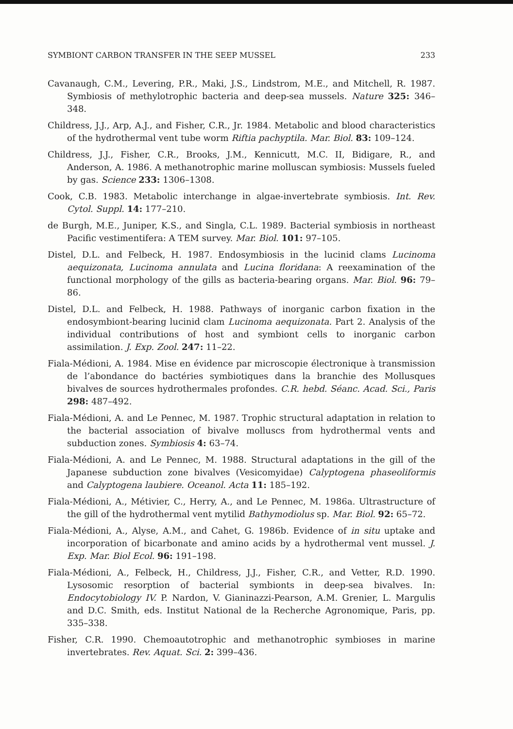SYMBIONT CARBON TRANSFER IN THE SEEP MUSSEL 233
Cavanaugh, C.M., Levering, P.R., Maki, J.S., Lindstrom, M.E., and Mitchell, R. 1987. Symbiosis of methylotrophic bacteria and deep-sea mussels. Nature 325: 346–348.
Childress, J.J., Arp, A.J., and Fisher, C.R., Jr. 1984. Metabolic and blood characteristics of the hydrothermal vent tube worm Riftia pachyptila. Mar. Biol. 83: 109–124.
Childress, J.J., Fisher, C.R., Brooks, J.M., Kennicutt, M.C. II, Bidigare, R., and Anderson, A. 1986. A methanotrophic marine molluscan symbiosis: Mussels fueled by gas. Science 233: 1306–1308.
Cook, C.B. 1983. Metabolic interchange in algae-invertebrate symbiosis. Int. Rev. Cytol. Suppl. 14: 177–210.
de Burgh, M.E., Juniper, K.S., and Singla, C.L. 1989. Bacterial symbiosis in northeast Pacific vestimentifera: A TEM survey. Mar. Biol. 101: 97–105.
Distel, D.L. and Felbeck, H. 1987. Endosymbiosis in the lucinid clams Lucinoma aequizonata, Lucinoma annulata and Lucina floridana: A reexamination of the functional morphology of the gills as bacteria-bearing organs. Mar. Biol. 96: 79–86.
Distel, D.L. and Felbeck, H. 1988. Pathways of inorganic carbon fixation in the endosymbiont-bearing lucinid clam Lucinoma aequizonata. Part 2. Analysis of the individual contributions of host and symbiont cells to inorganic carbon assimilation. J. Exp. Zool. 247: 11–22.
Fiala-Médioni, A. 1984. Mise en évidence par microscopie électronique à transmission de l’abondance do bactéries symbiotiques dans la branchie des Mollusques bivalves de sources hydrothermales profondes. C.R. hebd. Séanc. Acad. Sci., Paris 298: 487–492.
Fiala-Médioni, A. and Le Pennec, M. 1987. Trophic structural adaptation in relation to the bacterial association of bivalve molluscs from hydrothermal vents and subduction zones. Symbiosis 4: 63–74.
Fiala-Médioni, A. and Le Pennec, M. 1988. Structural adaptations in the gill of the Japanese subduction zone bivalves (Vesicomyidae) Calyptogena phaseoliformis and Calyptogena laubiere. Oceanol. Acta 11: 185–192.
Fiala-Médioni, A., Métivier, C., Herry, A., and Le Pennec, M. 1986a. Ultrastructure of the gill of the hydrothermal vent mytilid Bathymodiolus sp. Mar. Biol. 92: 65–72.
Fiala-Médioni, A., Alyse, A.M., and Cahet, G. 1986b. Evidence of in situ uptake and incorporation of bicarbonate and amino acids by a hydrothermal vent mussel. J. Exp. Mar. Biol Ecol. 96: 191–198.
Fiala-Médioni, A., Felbeck, H., Childress, J.J., Fisher, C.R., and Vetter, R.D. 1990. Lysosomic resorption of bacterial symbionts in deep-sea bivalves. In: Endocytobiology IV. P. Nardon, V. Gianinazzi-Pearson, A.M. Grenier, L. Margulis and D.C. Smith, eds. Institut National de la Recherche Agronomique, Paris, pp. 335–338.
Fisher, C.R. 1990. Chemoautotrophic and methanotrophic symbioses in marine invertebrates. Rev. Aquat. Sci. 2: 399–436.